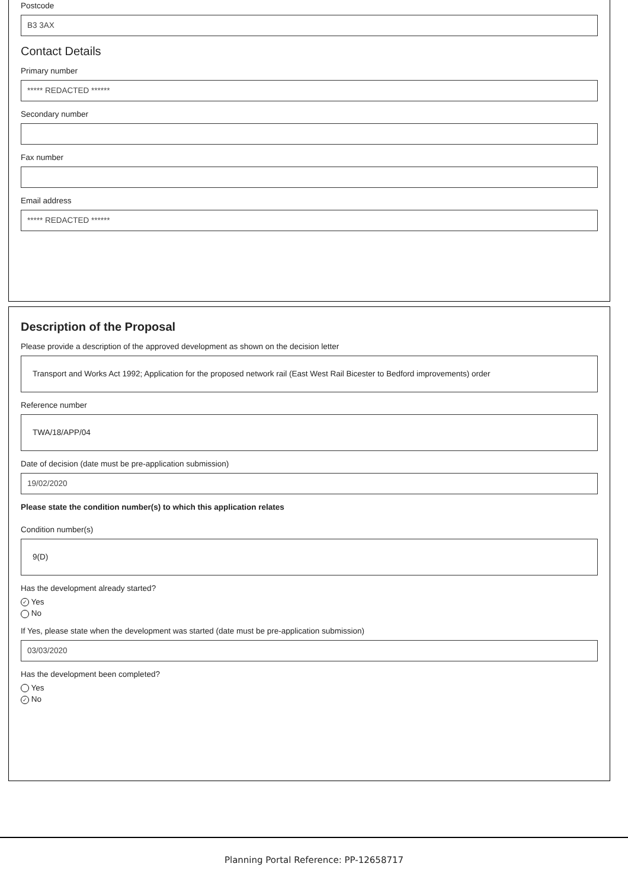Postcode
B3 3AX
Contact Details
Primary number
***** REDACTED ******
Secondary number
Fax number
Email address
***** REDACTED ******
Description of the Proposal
Please provide a description of the approved development as shown on the decision letter
Transport and Works Act 1992; Application for the proposed network rail (East West Rail Bicester to Bedford improvements) order
Reference number
TWA/18/APP/04
Date of decision (date must be pre-application submission)
19/02/2020
Please state the condition number(s) to which this application relates
Condition number(s)
9(D)
Has the development already started?
✓ Yes
No
If Yes, please state when the development was started (date must be pre-application submission)
03/03/2020
Has the development been completed?
Yes
✓ No
Planning Portal Reference: PP-12658717